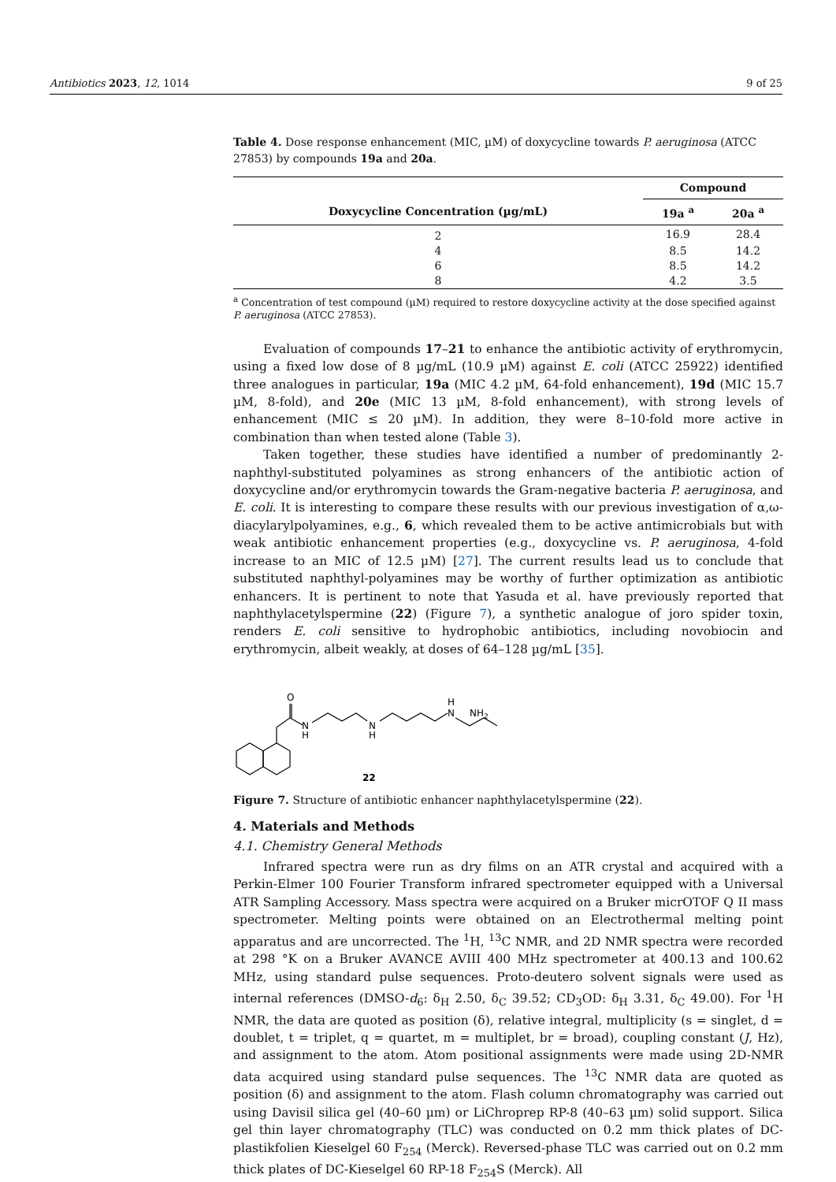Antibiotics 2023, 12, 1014 9 of 25
Table 4. Dose response enhancement (MIC, µM) of doxycycline towards P. aeruginosa (ATCC 27853) by compounds 19a and 20a.
| | Compound | |
| --- | --- | --- |
| Doxycycline Concentration (µg/mL) | 19a <sup>a</sup> | 20a <sup>a</sup> |
| 2 | 16.9 | 28.4 |
| 4 | 8.5 | 14.2 |
| 6 | 8.5 | 14.2 |
| 8 | 4.2 | 3.5 |
<sup>a</sup> Concentration of test compound (µM) required to restore doxycycline activity at the dose specified against P. aeruginosa (ATCC 27853).
Evaluation of compounds 17–21 to enhance the antibiotic activity of erythromycin, using a fixed low dose of 8 µg/mL (10.9 µM) against E. coli (ATCC 25922) identified three analogues in particular, 19a (MIC 4.2 µM, 64-fold enhancement), 19d (MIC 15.7 µM, 8-fold), and 20e (MIC 13 µM, 8-fold enhancement), with strong levels of enhancement (MIC ≤ 20 µM). In addition, they were 8–10-fold more active in combination than when tested alone (Table 3).
Taken together, these studies have identified a number of predominantly 2-naphthyl-substituted polyamines as strong enhancers of the antibiotic action of doxycycline and/or erythromycin towards the Gram-negative bacteria P. aeruginosa, and E. coli. It is interesting to compare these results with our previous investigation of α,ω-diacylarylpolyamines, e.g., 6, which revealed them to be active antimicrobials but with weak antibiotic enhancement properties (e.g., doxycycline vs. P. aeruginosa, 4-fold increase to an MIC of 12.5 µM) [27]. The current results lead us to conclude that substituted naphthyl-polyamines may be worthy of further optimization as antibiotic enhancers. It is pertinent to note that Yasuda et al. have previously reported that naphthylacetylspermine (22) (Figure 7), a synthetic analogue of joro spider toxin, renders E. coli sensitive to hydrophobic antibiotics, including novobiocin and erythromycin, albeit weakly, at doses of 64–128 µg/mL [35].
O
N
H
N
H
H
N
NH2
22
Figure 7. Structure of antibiotic enhancer naphthylacetylspermine (22).
4. Materials and Methods
4.1. Chemistry General Methods
Infrared spectra were run as dry films on an ATR crystal and acquired with a Perkin-Elmer 100 Fourier Transform infrared spectrometer equipped with a Universal ATR Sampling Accessory. Mass spectra were acquired on a Bruker micrOTOF Q II mass spectrometer. Melting points were obtained on an Electrothermal melting point apparatus and are uncorrected. The <sup>1</sup>H, <sup>13</sup>C NMR, and 2D NMR spectra were recorded at 298 °K on a Bruker AVANCE AVIII 400 MHz spectrometer at 400.13 and 100.62 MHz, using standard pulse sequences. Proto-deutero solvent signals were used as internal references (DMSO-d<sub>6</sub>: δ<sub>H</sub> 2.50, δ<sub>C</sub> 39.52; CD<sub>3</sub>OD: δ<sub>H</sub> 3.31, δ<sub>C</sub> 49.00). For <sup>1</sup>H NMR, the data are quoted as position (δ), relative integral, multiplicity (s = singlet, d = doublet, t = triplet, q = quartet, m = multiplet, br = broad), coupling constant (J, Hz), and assignment to the atom. Atom positional assignments were made using 2D-NMR data acquired using standard pulse sequences. The <sup>13</sup>C NMR data are quoted as position (δ) and assignment to the atom. Flash column chromatography was carried out using Davisil silica gel (40–60 µm) or LiChroprep RP-8 (40–63 µm) solid support. Silica gel thin layer chromatography (TLC) was conducted on 0.2 mm thick plates of DC-plastikfolien Kieselgel 60 F<sub>254</sub> (Merck). Reversed-phase TLC was carried out on 0.2 mm thick plates of DC-Kieselgel 60 RP-18 F<sub>254</sub>S (Merck). All